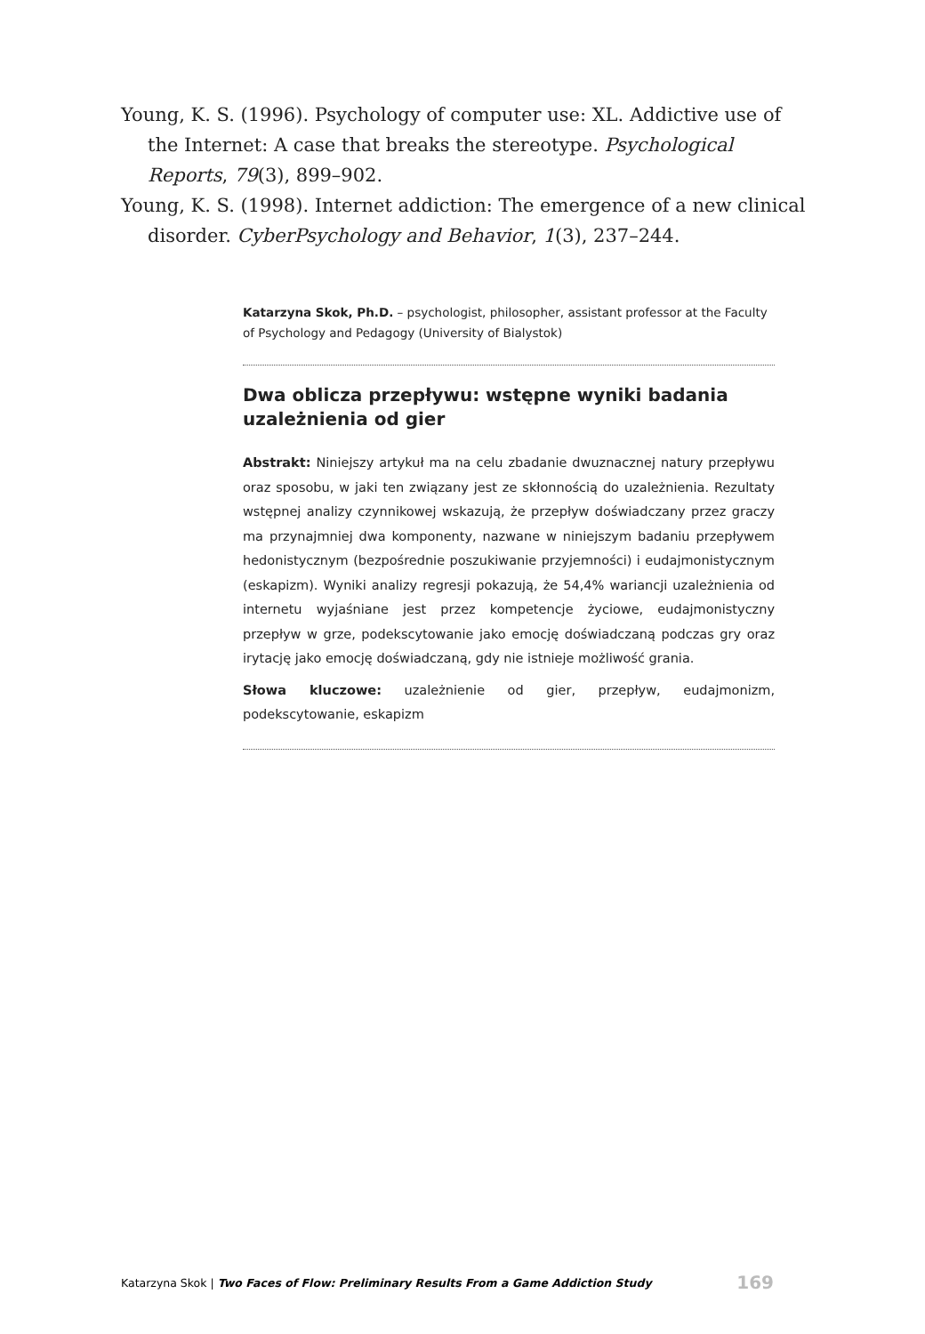Young, K. S. (1996). Psychology of computer use: XL. Addictive use of the Internet: A case that breaks the stereotype. Psychological Reports, 79(3), 899–902.
Young, K. S. (1998). Internet addiction: The emergence of a new clinical disorder. CyberPsychology and Behavior, 1(3), 237–244.
Katarzyna Skok, Ph.D. – psychologist, philosopher, assistant professor at the Faculty of Psychology and Pedagogy (University of Bialystok)
Dwa oblicza przepływu: wstępne wyniki badania uzależnienia od gier
Abstrakt: Niniejszy artykuł ma na celu zbadanie dwuznacznej natury przepływu oraz sposobu, w jaki ten związany jest ze skłonnością do uzależnienia. Rezultaty wstępnej analizy czynnikowej wskazują, że przepływ doświadczany przez graczy ma przynajmniej dwa komponenty, nazwane w niniejszym badaniu przepływem hedonistycznym (bezpośrednie poszukiwanie przyjemności) i eudajmonistycznym (eskapizm). Wyniki analizy regresji pokazują, że 54,4% wariancji uzależnienia od internetu wyjaśniane jest przez kompetencje życiowe, eudajmonistyczny przepływ w grze, podekscytowanie jako emocję doświadczaną podczas gry oraz irytację jako emocję doświadczaną, gdy nie istnieje możliwość grania.
Słowa kluczowe: uzależnienie od gier, przepływ, eudajmonizm, podekscytowanie, eskapizm
Katarzyna Skok | Two Faces of Flow: Preliminary Results From a Game Addiction Study 169